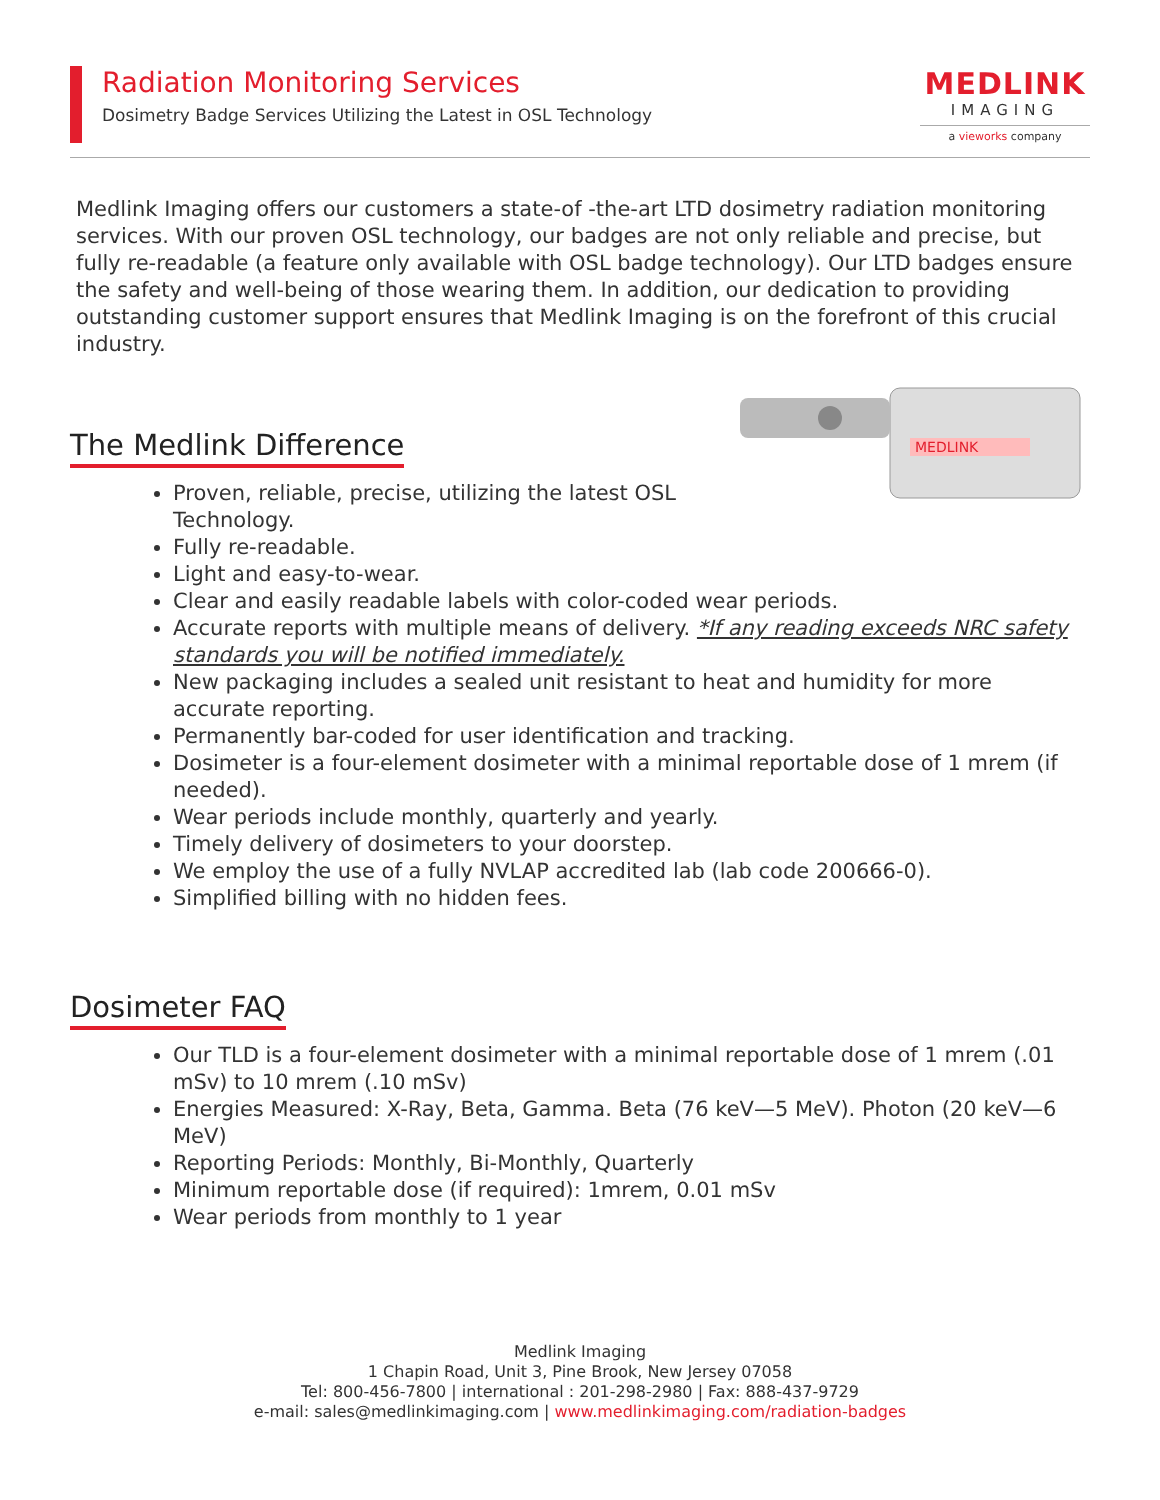Radiation Monitoring Services
Dosimetry Badge Services Utilizing the Latest in OSL Technology
MEDLINK
IMAGING
a vieworks company
Medlink Imaging offers our customers a state-of -the-art LTD dosimetry radiation monitoring services. With our proven OSL technology, our badges are not only reliable and precise, but fully re-readable (a feature only available with OSL badge technology). Our LTD badges ensure the safety and well-being of those wearing them. In addition, our dedication to providing outstanding customer support ensures that Medlink Imaging is on the forefront of this crucial industry.
MEDLINK
The Medlink Difference
Proven, reliable, precise, utilizing the latest OSL Technology.
Fully re-readable.
Light and easy-to-wear.
Clear and easily readable labels with color-coded wear periods.
Accurate reports with multiple means of delivery. *If any reading exceeds NRC safety standards you will be notified immediately.
New packaging includes a sealed unit resistant to heat and humidity for more accurate reporting.
Permanently bar-coded for user identification and tracking.
Dosimeter is a four-element dosimeter with a minimal reportable dose of 1 mrem (if needed).
Wear periods include monthly, quarterly and yearly.
Timely delivery of dosimeters to your doorstep.
We employ the use of a fully NVLAP accredited lab (lab code 200666-0).
Simplified billing with no hidden fees.
Dosimeter FAQ
Our TLD is a four-element dosimeter with a minimal reportable dose of 1 mrem (.01 mSv) to 10 mrem (.10 mSv)
Energies Measured: X-Ray, Beta, Gamma. Beta (76 keV—5 MeV). Photon (20 keV—6 MeV)
Reporting Periods: Monthly, Bi-Monthly, Quarterly
Minimum reportable dose (if required): 1mrem, 0.01 mSv
Wear periods from monthly to 1 year
Medlink Imaging
1 Chapin Road, Unit 3, Pine Brook, New Jersey 07058
Tel: 800-456-7800 | international : 201-298-2980 | Fax: 888-437-9729
e-mail: sales@medlinkimaging.com | www.medlinkimaging.com/radiation-badges